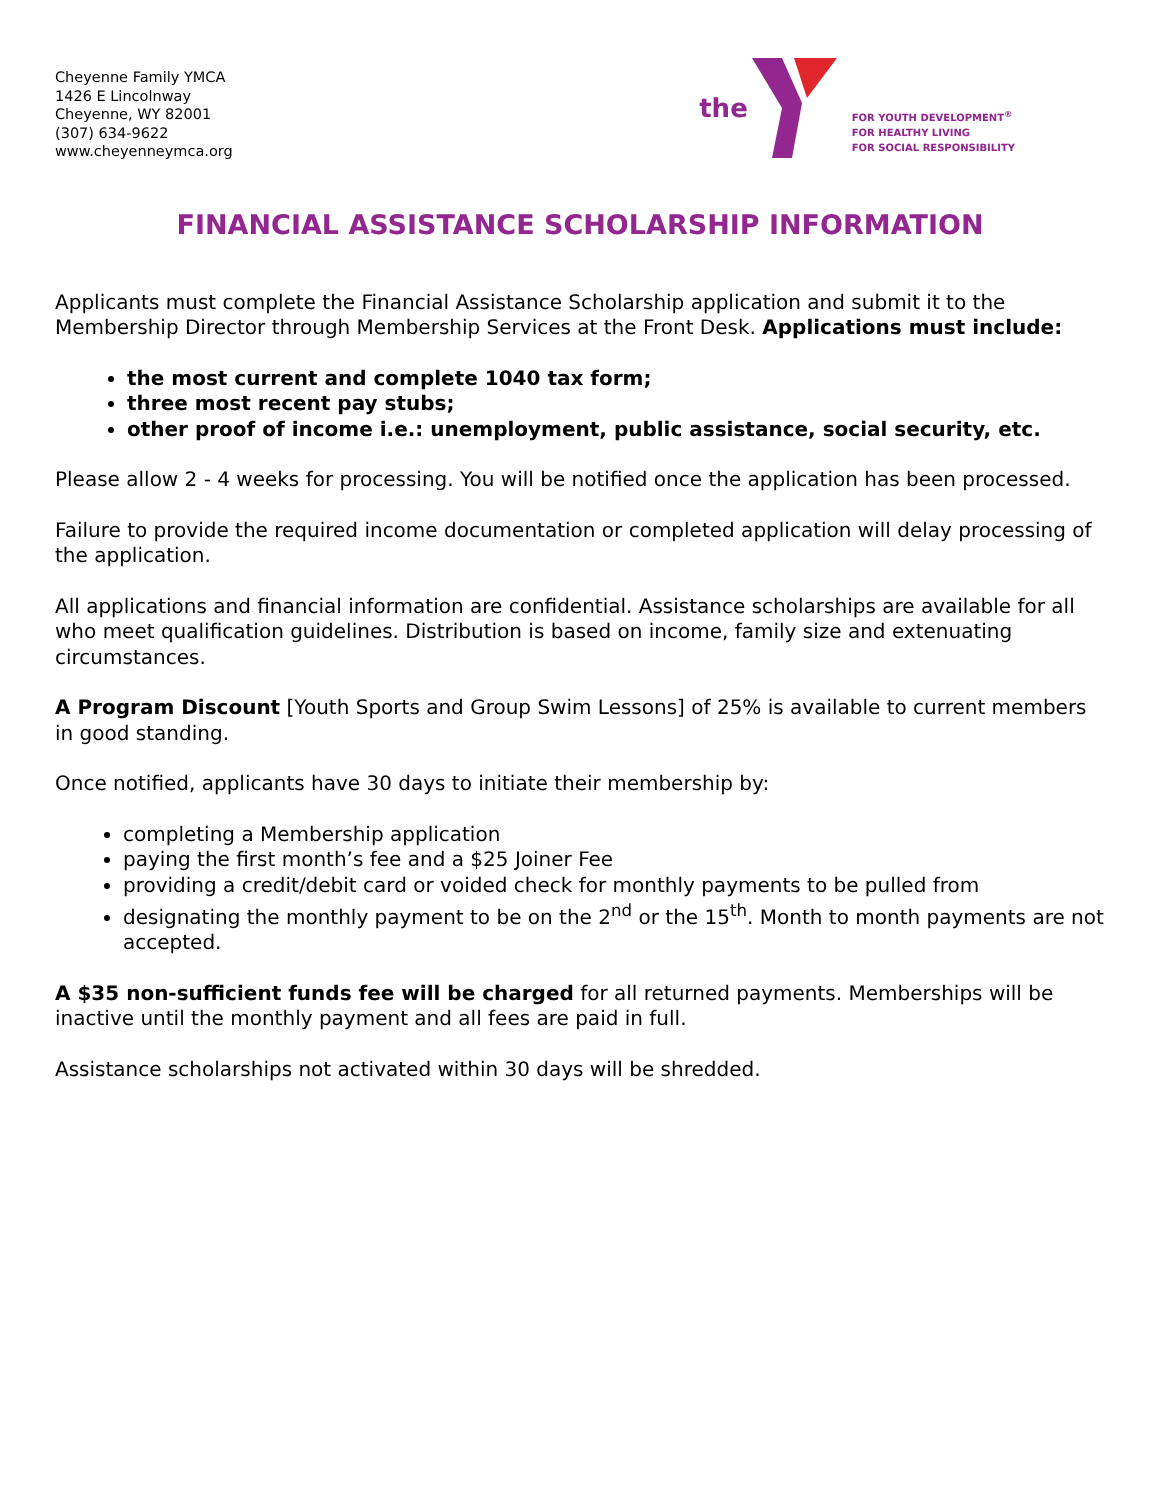Cheyenne Family YMCA
1426 E Lincolnway
Cheyenne, WY 82001
(307) 634-9622
www.cheyenneymca.org
the
FOR YOUTH DEVELOPMENT<sup>®</sup>
FOR HEALTHY LIVING
FOR SOCIAL RESPONSIBILITY
FINANCIAL ASSISTANCE SCHOLARSHIP INFORMATION
Applicants must complete the Financial Assistance Scholarship application and submit it to the Membership Director through Membership Services at the Front Desk. Applications must include:
the most current and complete 1040 tax form;
three most recent pay stubs;
other proof of income i.e.: unemployment, public assistance, social security, etc.
Please allow 2 - 4 weeks for processing. You will be notified once the application has been processed.
Failure to provide the required income documentation or completed application will delay processing of the application.
All applications and financial information are confidential. Assistance scholarships are available for all who meet qualification guidelines. Distribution is based on income, family size and extenuating circumstances.
A Program Discount [Youth Sports and Group Swim Lessons] of 25% is available to current members in good standing.
Once notified, applicants have 30 days to initiate their membership by:
completing a Membership application
paying the first month’s fee and a $25 Joiner Fee
providing a credit/debit card or voided check for monthly payments to be pulled from
designating the monthly payment to be on the 2<sup>nd</sup> or the 15<sup>th</sup>. Month to month payments are not accepted.
A $35 non-sufficient funds fee will be charged for all returned payments. Memberships will be inactive until the monthly payment and all fees are paid in full.
Assistance scholarships not activated within 30 days will be shredded.